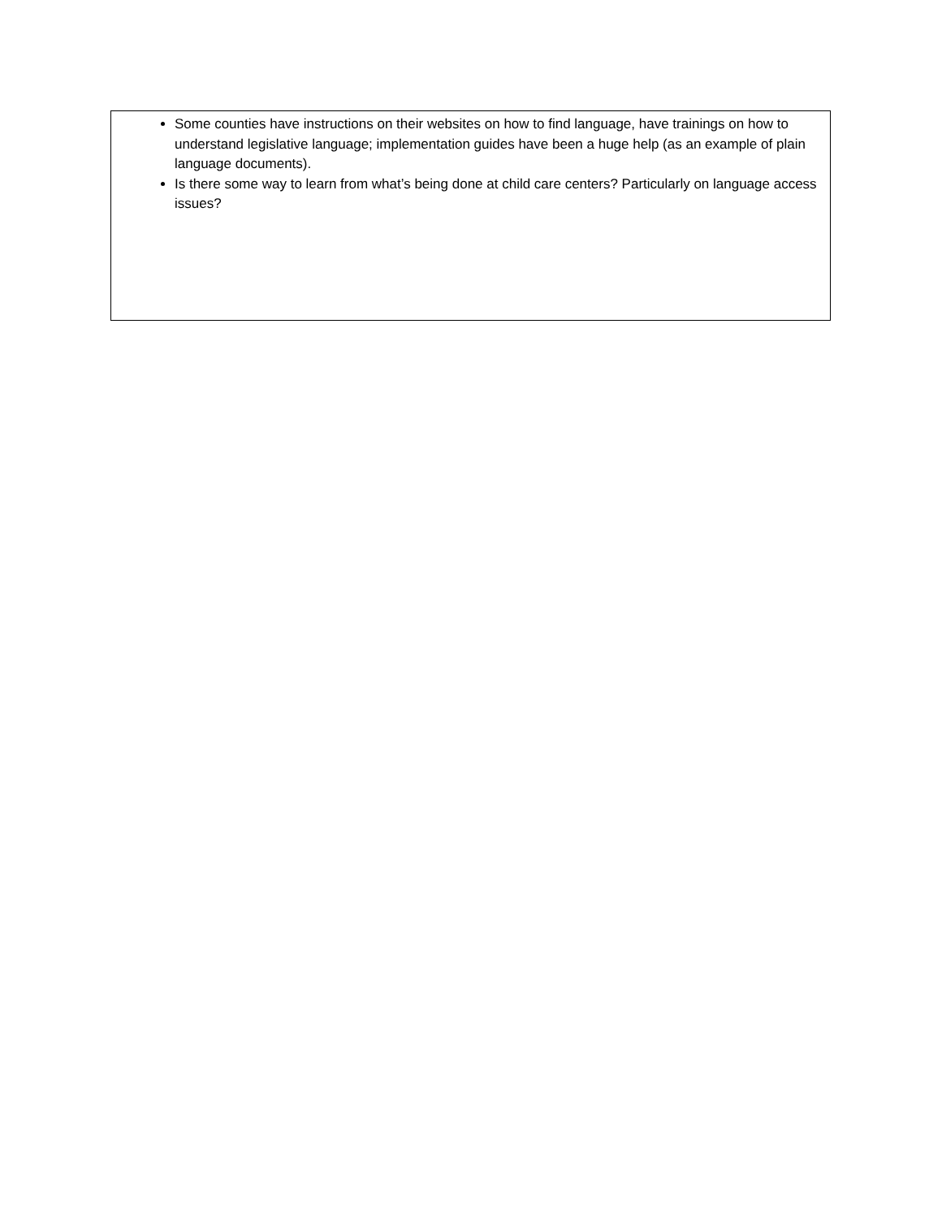| Some counties have instructions on their websites on how to find language, have trainings on how to understand legislative language; implementation guides have been a huge help (as an example of plain language documents). Is there some way to learn from what’s being done at child care centers? Particularly on language access issues? |